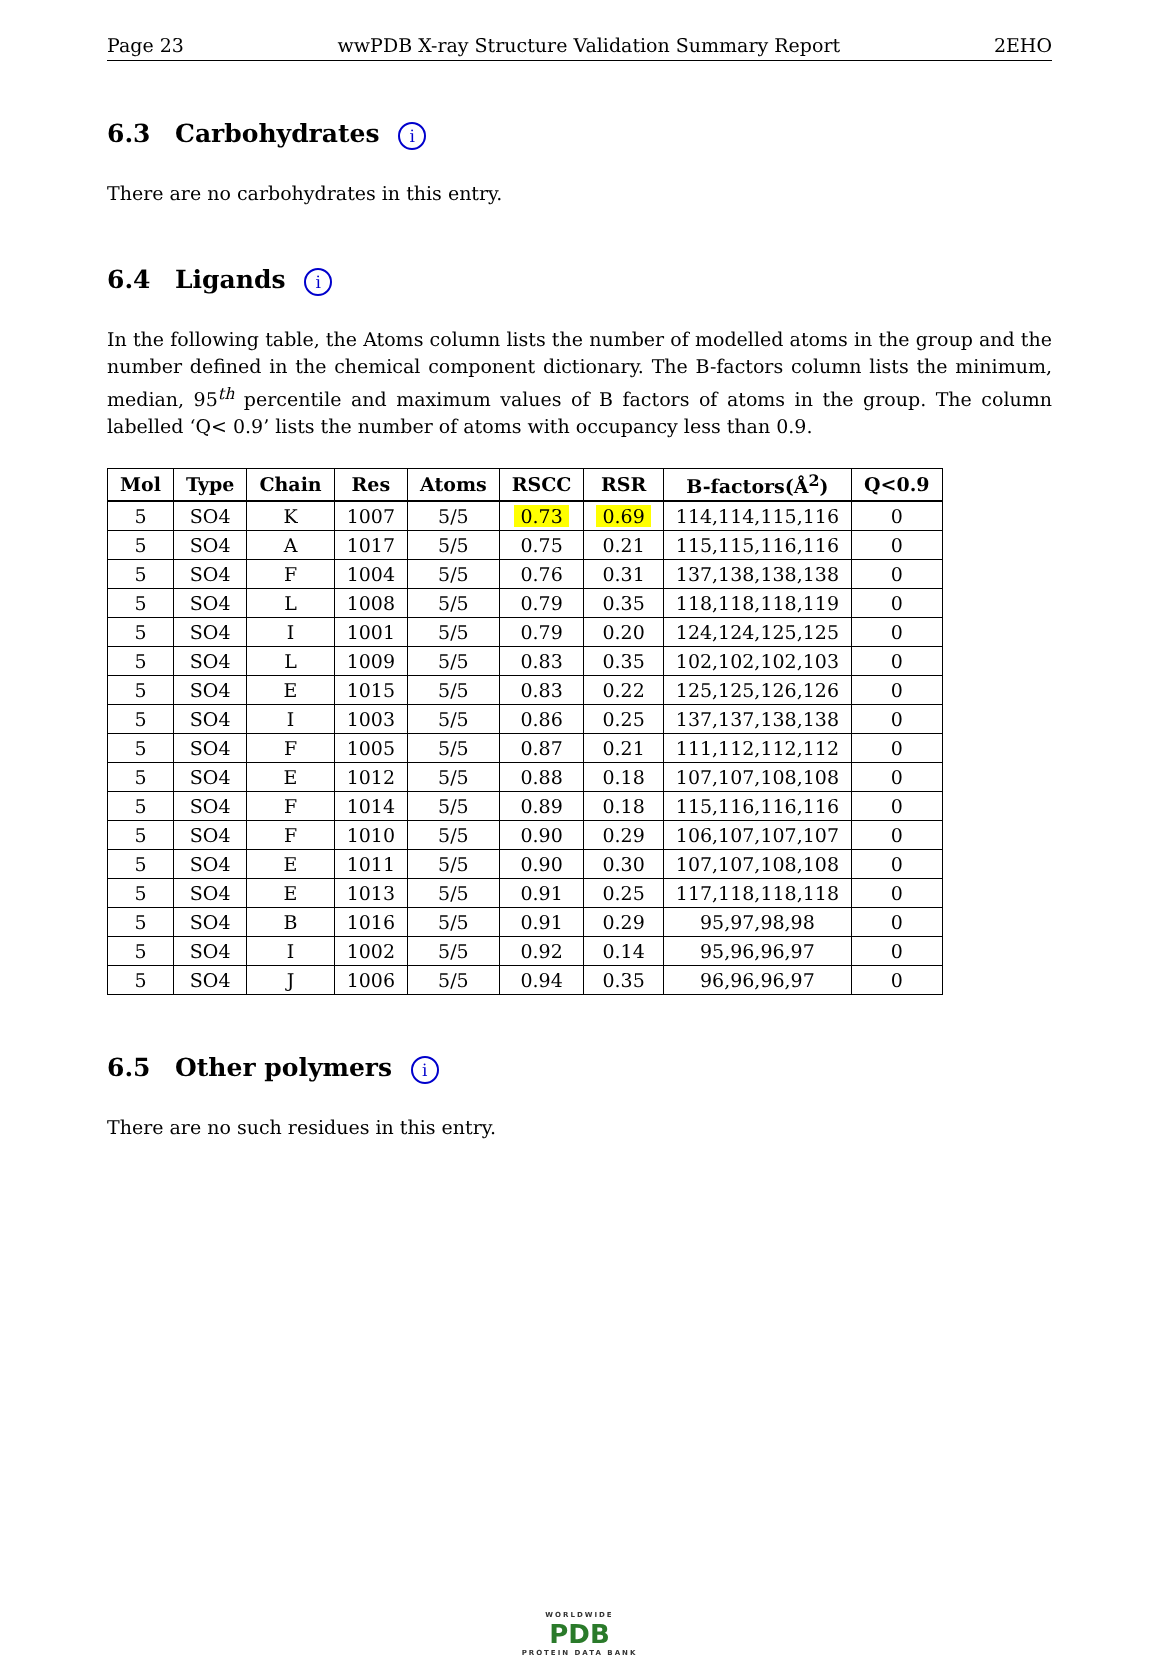Page 23 wwPDB X-ray Structure Validation Summary Report 2EHO
6.3 Carbohydrates i
There are no carbohydrates in this entry.
6.4 Ligands i
In the following table, the Atoms column lists the number of modelled atoms in the group and the number defined in the chemical component dictionary. The B-factors column lists the minimum, median, 95<sup>th</sup> percentile and maximum values of B factors of atoms in the group. The column labelled ‘Q< 0.9’ lists the number of atoms with occupancy less than 0.9.
| Mol | Type | Chain | Res | Atoms | RSCC | RSR | B-factors(Å<sup>2</sup>) | Q<0.9 |
| --- | --- | --- | --- | --- | --- | --- | --- | --- |
| 5 | SO4 | K | 1007 | 5/5 | 0.73 | 0.69 | 114,114,115,116 | 0 |
| 5 | SO4 | A | 1017 | 5/5 | 0.75 | 0.21 | 115,115,116,116 | 0 |
| 5 | SO4 | F | 1004 | 5/5 | 0.76 | 0.31 | 137,138,138,138 | 0 |
| 5 | SO4 | L | 1008 | 5/5 | 0.79 | 0.35 | 118,118,118,119 | 0 |
| 5 | SO4 | I | 1001 | 5/5 | 0.79 | 0.20 | 124,124,125,125 | 0 |
| 5 | SO4 | L | 1009 | 5/5 | 0.83 | 0.35 | 102,102,102,103 | 0 |
| 5 | SO4 | E | 1015 | 5/5 | 0.83 | 0.22 | 125,125,126,126 | 0 |
| 5 | SO4 | I | 1003 | 5/5 | 0.86 | 0.25 | 137,137,138,138 | 0 |
| 5 | SO4 | F | 1005 | 5/5 | 0.87 | 0.21 | 111,112,112,112 | 0 |
| 5 | SO4 | E | 1012 | 5/5 | 0.88 | 0.18 | 107,107,108,108 | 0 |
| 5 | SO4 | F | 1014 | 5/5 | 0.89 | 0.18 | 115,116,116,116 | 0 |
| 5 | SO4 | F | 1010 | 5/5 | 0.90 | 0.29 | 106,107,107,107 | 0 |
| 5 | SO4 | E | 1011 | 5/5 | 0.90 | 0.30 | 107,107,108,108 | 0 |
| 5 | SO4 | E | 1013 | 5/5 | 0.91 | 0.25 | 117,118,118,118 | 0 |
| 5 | SO4 | B | 1016 | 5/5 | 0.91 | 0.29 | 95,97,98,98 | 0 |
| 5 | SO4 | I | 1002 | 5/5 | 0.92 | 0.14 | 95,96,96,97 | 0 |
| 5 | SO4 | J | 1006 | 5/5 | 0.94 | 0.35 | 96,96,96,97 | 0 |
6.5 Other polymers i
There are no such residues in this entry.
WORLDWIDE
PDB
PROTEIN DATA BANK